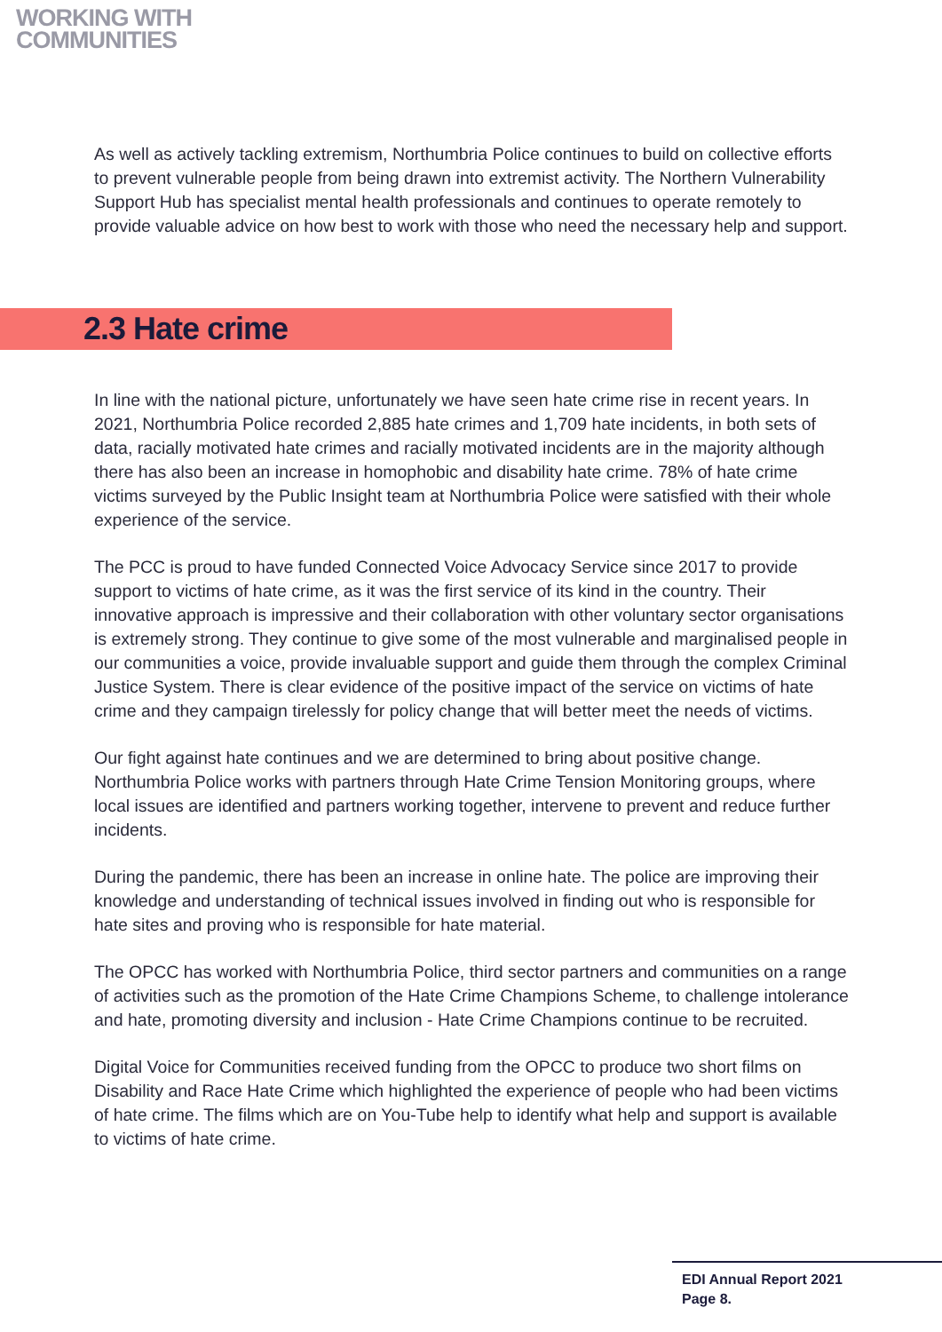WORKING WITH
COMMUNITIES
As well as actively tackling extremism, Northumbria Police continues to build on collective efforts to prevent vulnerable people from being drawn into extremist activity. The Northern Vulnerability Support Hub has specialist mental health professionals and continues to operate remotely to provide valuable advice on how best to work with those who need the necessary help and support.
2.3 Hate crime
In line with the national picture, unfortunately we have seen hate crime rise in recent years. In 2021, Northumbria Police recorded 2,885 hate crimes and 1,709 hate incidents, in both sets of data, racially motivated hate crimes and racially motivated incidents are in the majority although there has also been an increase in homophobic and disability hate crime. 78% of hate crime victims surveyed by the Public Insight team at Northumbria Police were satisfied with their whole experience of the service.
The PCC is proud to have funded Connected Voice Advocacy Service since 2017 to provide support to victims of hate crime, as it was the first service of its kind in the country. Their innovative approach is impressive and their collaboration with other voluntary sector organisations is extremely strong. They continue to give some of the most vulnerable and marginalised people in our communities a voice, provide invaluable support and guide them through the complex Criminal Justice System. There is clear evidence of the positive impact of the service on victims of hate crime and they campaign tirelessly for policy change that will better meet the needs of victims.
Our fight against hate continues and we are determined to bring about positive change. Northumbria Police works with partners through Hate Crime Tension Monitoring groups, where local issues are identified and partners working together, intervene to prevent and reduce further incidents.
During the pandemic, there has been an increase in online hate. The police are improving their knowledge and understanding of technical issues involved in finding out who is responsible for hate sites and proving who is responsible for hate material.
The OPCC has worked with Northumbria Police, third sector partners and communities on a range of activities such as the promotion of the Hate Crime Champions Scheme, to challenge intolerance and hate, promoting diversity and inclusion - Hate Crime Champions continue to be recruited.
Digital Voice for Communities received funding from the OPCC to produce two short films on Disability and Race Hate Crime which highlighted the experience of people who had been victims of hate crime. The films which are on You-Tube help to identify what help and support is available to victims of hate crime.
EDI Annual Report 2021
Page 8.